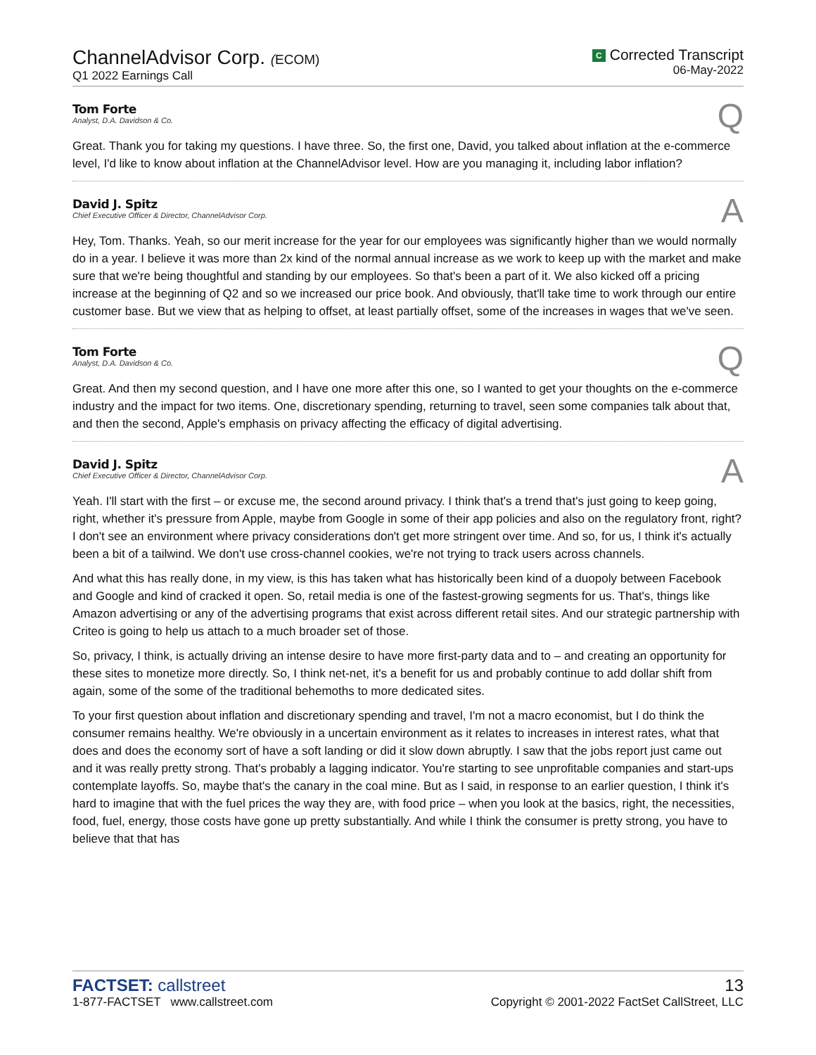ChannelAdvisor Corp. (ECOM)
Q1 2022 Earnings Call
C Corrected Transcript
06-May-2022
Tom Forte
Analyst, D.A. Davidson & Co.
Q
Great. Thank you for taking my questions. I have three. So, the first one, David, you talked about inflation at the e-commerce level, I'd like to know about inflation at the ChannelAdvisor level. How are you managing it, including labor inflation?
David J. Spitz
Chief Executive Officer & Director, ChannelAdvisor Corp.
A
Hey, Tom. Thanks. Yeah, so our merit increase for the year for our employees was significantly higher than we would normally do in a year. I believe it was more than 2x kind of the normal annual increase as we work to keep up with the market and make sure that we're being thoughtful and standing by our employees. So that's been a part of it. We also kicked off a pricing increase at the beginning of Q2 and so we increased our price book. And obviously, that'll take time to work through our entire customer base. But we view that as helping to offset, at least partially offset, some of the increases in wages that we've seen.
Tom Forte
Analyst, D.A. Davidson & Co.
Q
Great. And then my second question, and I have one more after this one, so I wanted to get your thoughts on the e-commerce industry and the impact for two items. One, discretionary spending, returning to travel, seen some companies talk about that, and then the second, Apple's emphasis on privacy affecting the efficacy of digital advertising.
David J. Spitz
Chief Executive Officer & Director, ChannelAdvisor Corp.
A
Yeah. I'll start with the first – or excuse me, the second around privacy. I think that's a trend that's just going to keep going, right, whether it's pressure from Apple, maybe from Google in some of their app policies and also on the regulatory front, right? I don't see an environment where privacy considerations don't get more stringent over time. And so, for us, I think it's actually been a bit of a tailwind. We don't use cross-channel cookies, we're not trying to track users across channels.
And what this has really done, in my view, is this has taken what has historically been kind of a duopoly between Facebook and Google and kind of cracked it open. So, retail media is one of the fastest-growing segments for us. That's, things like Amazon advertising or any of the advertising programs that exist across different retail sites. And our strategic partnership with Criteo is going to help us attach to a much broader set of those.
So, privacy, I think, is actually driving an intense desire to have more first-party data and to – and creating an opportunity for these sites to monetize more directly. So, I think net-net, it's a benefit for us and probably continue to add dollar shift from again, some of the some of the traditional behemoths to more dedicated sites.
To your first question about inflation and discretionary spending and travel, I'm not a macro economist, but I do think the consumer remains healthy. We're obviously in a uncertain environment as it relates to increases in interest rates, what that does and does the economy sort of have a soft landing or did it slow down abruptly. I saw that the jobs report just came out and it was really pretty strong. That's probably a lagging indicator. You're starting to see unprofitable companies and start-ups contemplate layoffs. So, maybe that's the canary in the coal mine. But as I said, in response to an earlier question, I think it's hard to imagine that with the fuel prices the way they are, with food price – when you look at the basics, right, the necessities, food, fuel, energy, those costs have gone up pretty substantially. And while I think the consumer is pretty strong, you have to believe that that has
FACTSET: callstreet
1-877-FACTSET www.callstreet.com
13
Copyright © 2001-2022 FactSet CallStreet, LLC